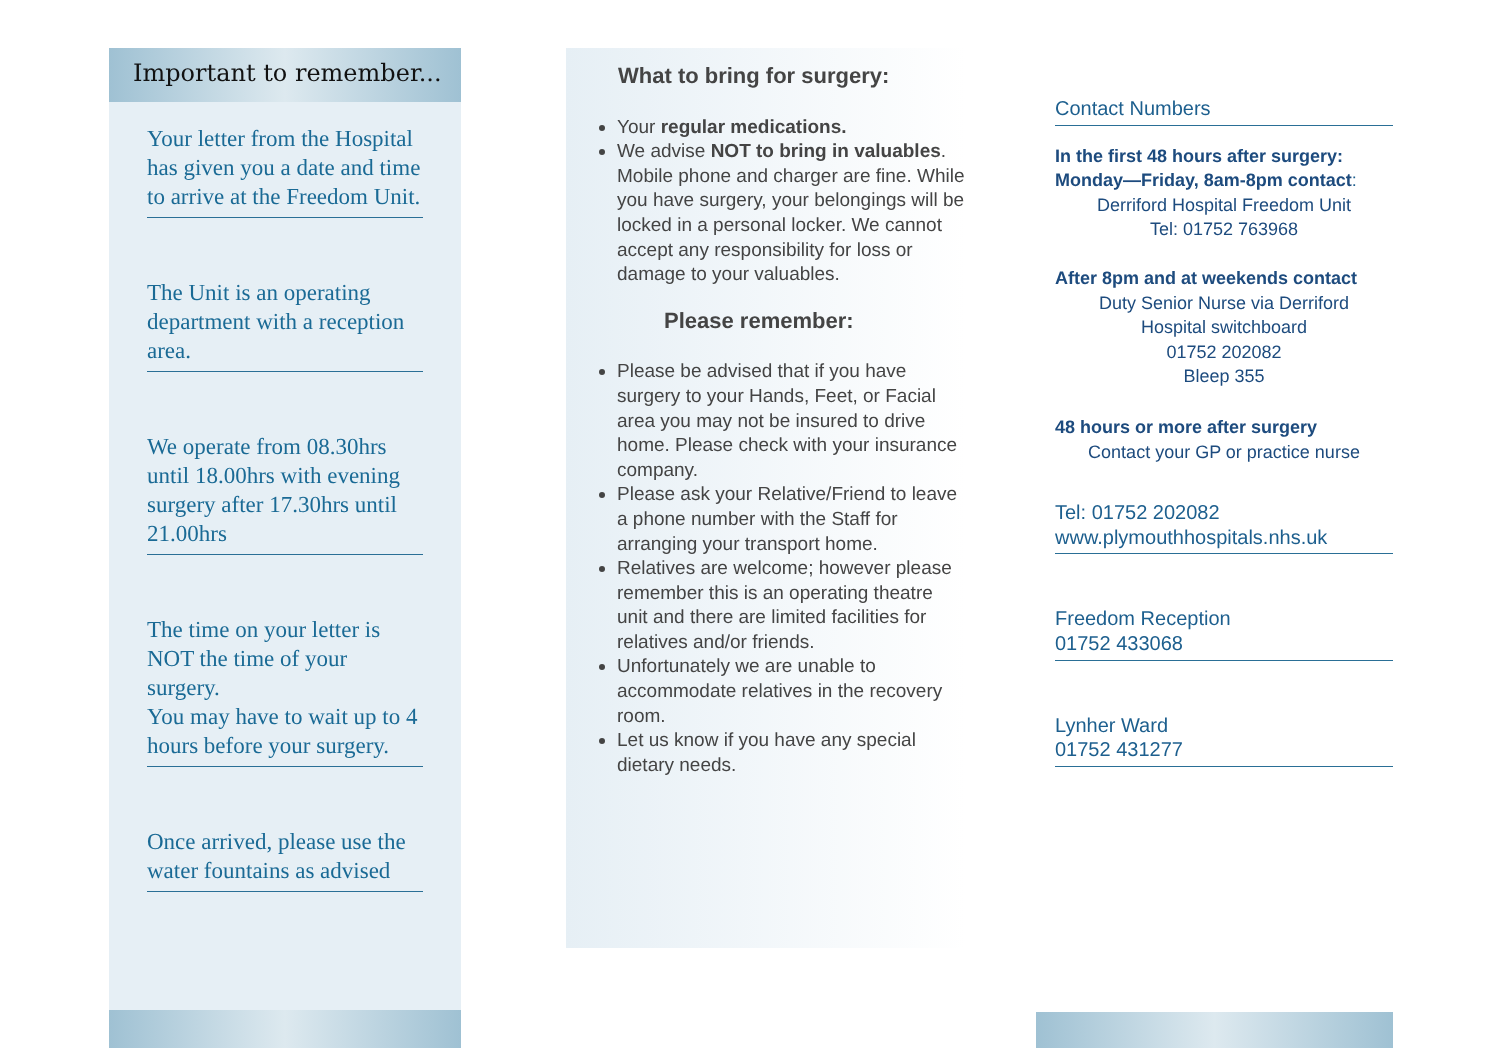Important to remember...
Your letter from the Hospital has given you a date and time to arrive at the Freedom Unit.
The Unit is an operating department with a reception area.
We operate from 08.30hrs until 18.00hrs with evening surgery after 17.30hrs until 21.00hrs
The time on your letter is NOT the time of your surgery.
You may have to wait up to 4 hours before your surgery.
Once arrived, please use the water fountains as advised
What to bring for surgery:
Your regular medications.
We advise NOT to bring in valuables. Mobile phone and charger are fine. While you have surgery, your belongings will be locked in a personal locker. We cannot accept any responsibility for loss or damage to your valuables.
Please remember:
Please be advised that if you have surgery to your Hands, Feet, or Facial area you may not be insured to drive home. Please check with your insurance company.
Please ask your Relative/Friend to leave a phone number with the Staff for arranging your transport home.
Relatives are welcome; however please remember this is an operating theatre unit and there are limited facilities for relatives and/or friends.
Unfortunately we are unable to accommodate relatives in the recovery room.
Let us know if you have any special dietary needs.
Contact Numbers
In the first 48 hours after surgery:
Monday—Friday, 8am-8pm contact:
Derriford Hospital Freedom Unit
Tel: 01752 763968
After 8pm and at weekends contact
Duty Senior Nurse via Derriford
Hospital switchboard
01752 202082
Bleep 355
48 hours or more after surgery
Contact your GP or practice nurse
Tel: 01752 202082
www.plymouthhospitals.nhs.uk
Freedom Reception
01752 433068
Lynher Ward
01752 431277